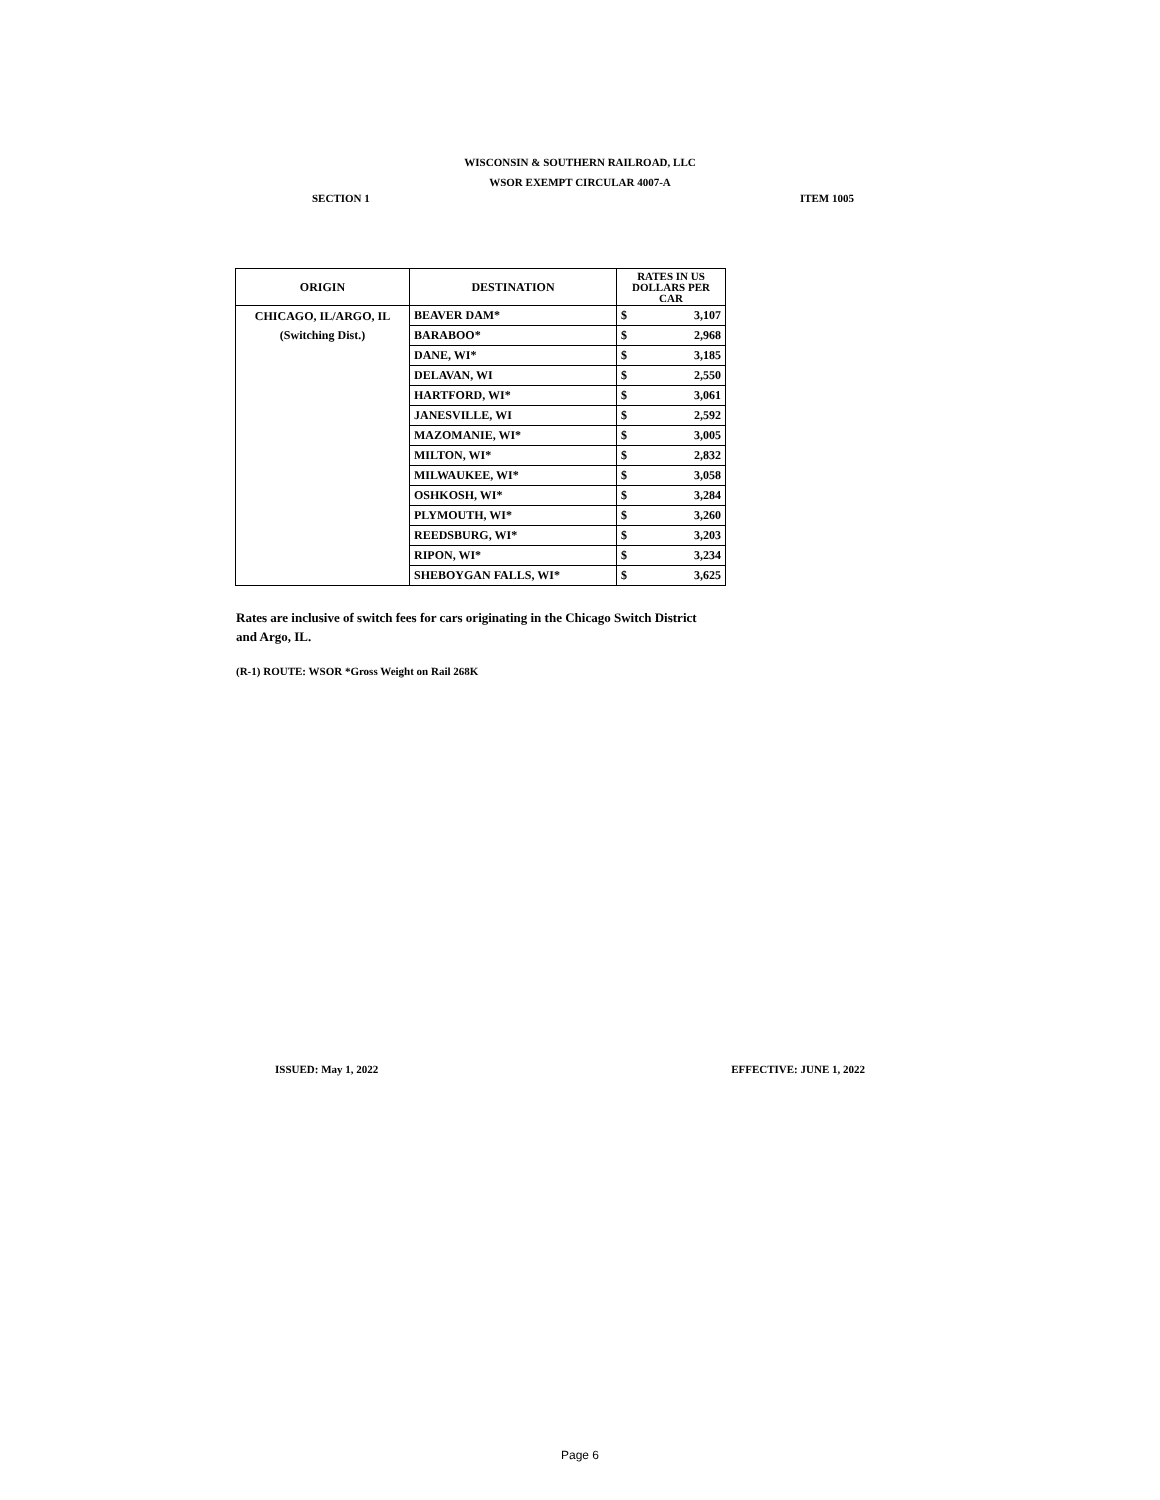WISCONSIN & SOUTHERN RAILROAD, LLC
WSOR EXEMPT CIRCULAR 4007-A
SECTION 1 ITEM 1005
| ORIGIN | DESTINATION | RATES IN US DOLLARS PER CAR | |
| --- | --- | --- | --- |
| CHICAGO, IL/ARGO, IL (Switching Dist.) | BEAVER DAM* | $ | 3,107 |
| | BARABOO* | $ | 2,968 |
| | DANE, WI* | $ | 3,185 |
| | DELAVAN, WI | $ | 2,550 |
| | HARTFORD, WI* | $ | 3,061 |
| | JANESVILLE, WI | $ | 2,592 |
| | MAZOMANIE, WI* | $ | 3,005 |
| | MILTON, WI* | $ | 2,832 |
| | MILWAUKEE, WI* | $ | 3,058 |
| | OSHKOSH, WI* | $ | 3,284 |
| | PLYMOUTH, WI* | $ | 3,260 |
| | REEDSBURG, WI* | $ | 3,203 |
| | RIPON, WI* | $ | 3,234 |
| | SHEBOYGAN FALLS, WI* | $ | 3,625 |
Rates are inclusive of switch fees for cars originating in the Chicago Switch District and Argo, IL.
(R-1) ROUTE: WSOR *Gross Weight on Rail 268K
ISSUED: May 1, 2022 EFFECTIVE: JUNE 1, 2022
Page 6